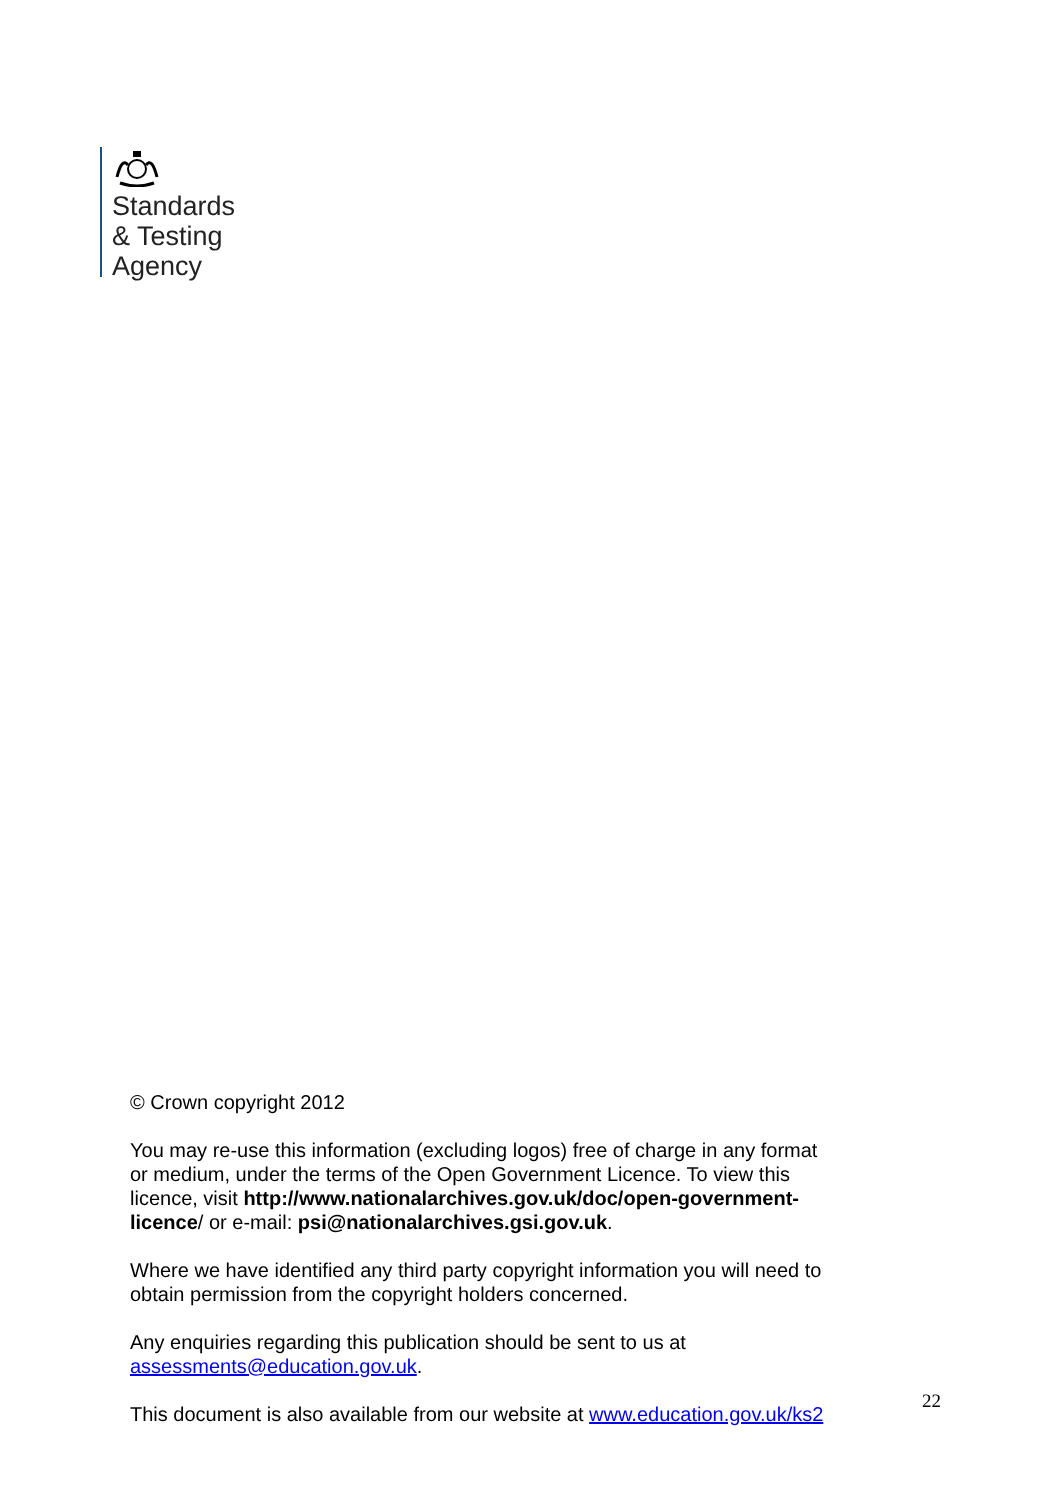Standards
& Testing
Agency
© Crown copyright 2012
You may re-use this information (excluding logos) free of charge in any format or medium, under the terms of the Open Government Licence. To view this licence, visit http://www.nationalarchives.gov.uk/doc/open-government-licence/ or e-mail: psi@nationalarchives.gsi.gov.uk.
Where we have identified any third party copyright information you will need to obtain permission from the copyright holders concerned.
Any enquiries regarding this publication should be sent to us at assessments@education.gov.uk.
This document is also available from our website at www.education.gov.uk/ks2
22